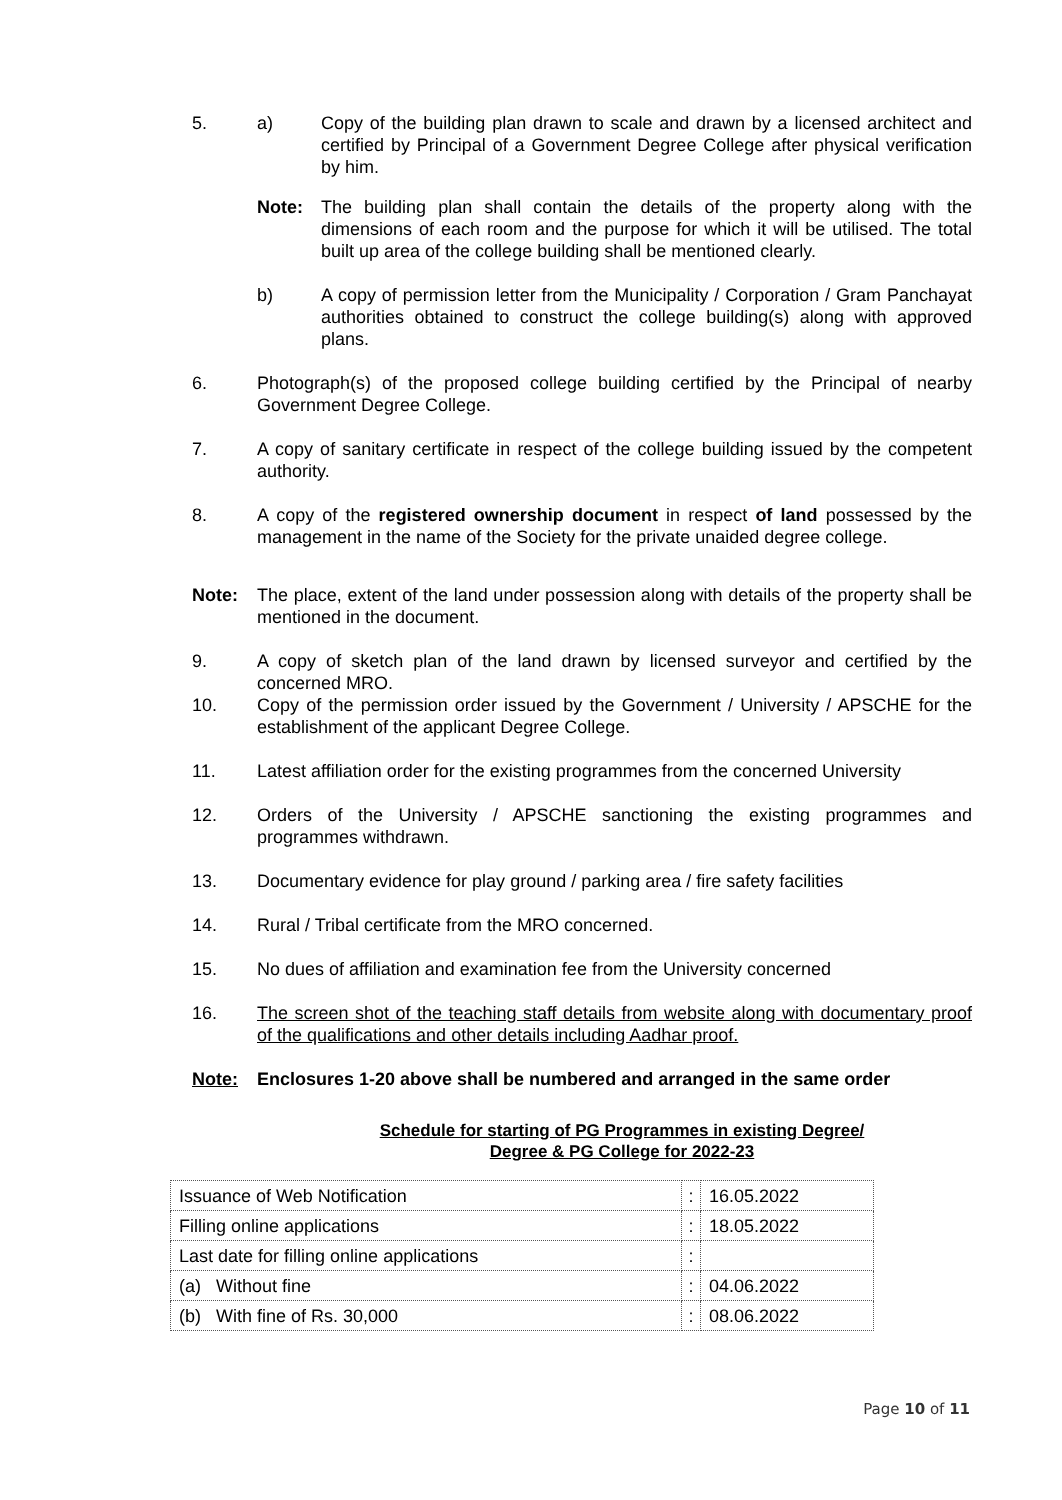5. a) Copy of the building plan drawn to scale and drawn by a licensed architect and certified by Principal of a Government Degree College after physical verification by him.
Note: The building plan shall contain the details of the property along with the dimensions of each room and the purpose for which it will be utilised. The total built up area of the college building shall be mentioned clearly.
b) A copy of permission letter from the Municipality / Corporation / Gram Panchayat authorities obtained to construct the college building(s) along with approved plans.
6. Photograph(s) of the proposed college building certified by the Principal of nearby Government Degree College.
7. A copy of sanitary certificate in respect of the college building issued by the competent authority.
8. A copy of the registered ownership document in respect of land possessed by the management in the name of the Society for the private unaided degree college.
Note: The place, extent of the land under possession along with details of the property shall be mentioned in the document.
9. A copy of sketch plan of the land drawn by licensed surveyor and certified by the concerned MRO.
10. Copy of the permission order issued by the Government / University / APSCHE for the establishment of the applicant Degree College.
11. Latest affiliation order for the existing programmes from the concerned University
12. Orders of the University / APSCHE sanctioning the existing programmes and programmes withdrawn.
13. Documentary evidence for play ground / parking area / fire safety facilities
14. Rural / Tribal certificate from the MRO concerned.
15. No dues of affiliation and examination fee from the University concerned
16. The screen shot of the teaching staff details from website along with documentary proof of the qualifications and other details including Aadhar proof.
Note: Enclosures 1-20 above shall be numbered and arranged in the same order
Schedule for starting of PG Programmes in existing Degree/
Degree & PG College for 2022-23
| Issuance of Web Notification | : | 16.05.2022 |
| Filling online applications | : | 18.05.2022 |
| Last date for filling online applications | : | |
| (a) Without fine | : | 04.06.2022 |
| (b) With fine of Rs. 30,000 | : | 08.06.2022 |
Page 10 of 11